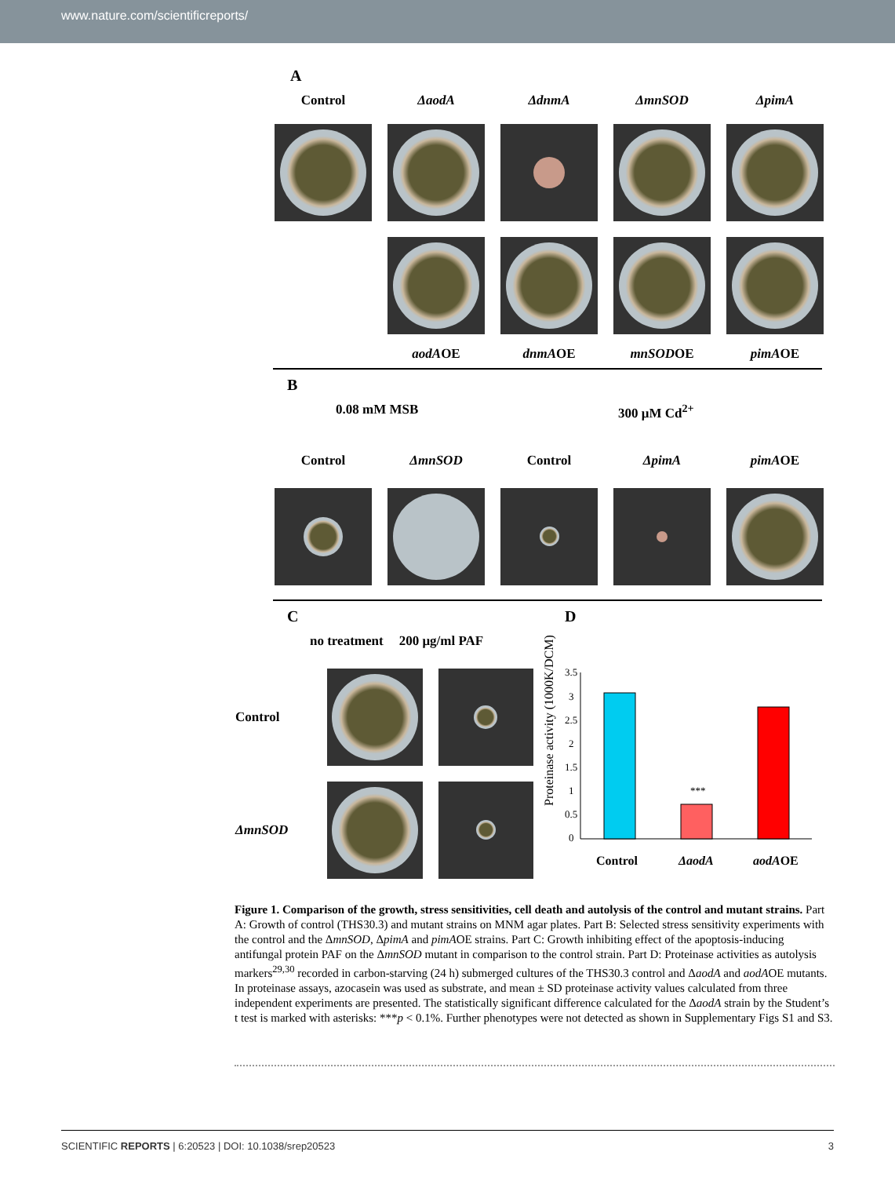www.nature.com/scientificreports/
A
Control ΔaodA ΔdnmA ΔmnSOD ΔpimA
aodAOE dnmAOE mnSODOE pimAOE
B
0.08 mM MSB 300 μM Cd<sup>2+</sup>
Control ΔmnSOD Control ΔpimA pimAOE
C
no treatment 200 μg/ml PAF
Control
ΔmnSOD
D
Proteinase activity (1000K/DCM)
3.5
3
2.5
2
1.5
1
0.5
0
***
Control
ΔaodA
aodAOE
Figure 1. Comparison of the growth, stress sensitivities, cell death and autolysis of the control and mutant strains. Part A: Growth of control (THS30.3) and mutant strains on MNM agar plates. Part B: Selected stress sensitivity experiments with the control and the ΔmnSOD, ΔpimA and pimAOE strains. Part C: Growth inhibiting effect of the apoptosis-inducing antifungal protein PAF on the ΔmnSOD mutant in comparison to the control strain. Part D: Proteinase activities as autolysis markers<sup>29,30</sup> recorded in carbon-starving (24 h) submerged cultures of the THS30.3 control and ΔaodA and aodAOE mutants. In proteinase assays, azocasein was used as substrate, and mean ± SD proteinase activity values calculated from three independent experiments are presented. The statistically significant difference calculated for the ΔaodA strain by the Student’s t test is marked with asterisks: ***p < 0.1%. Further phenotypes were not detected as shown in Supplementary Figs S1 and S3.
SCIENTIFIC REPORTS | 6:20523 | DOI: 10.1038/srep20523 3